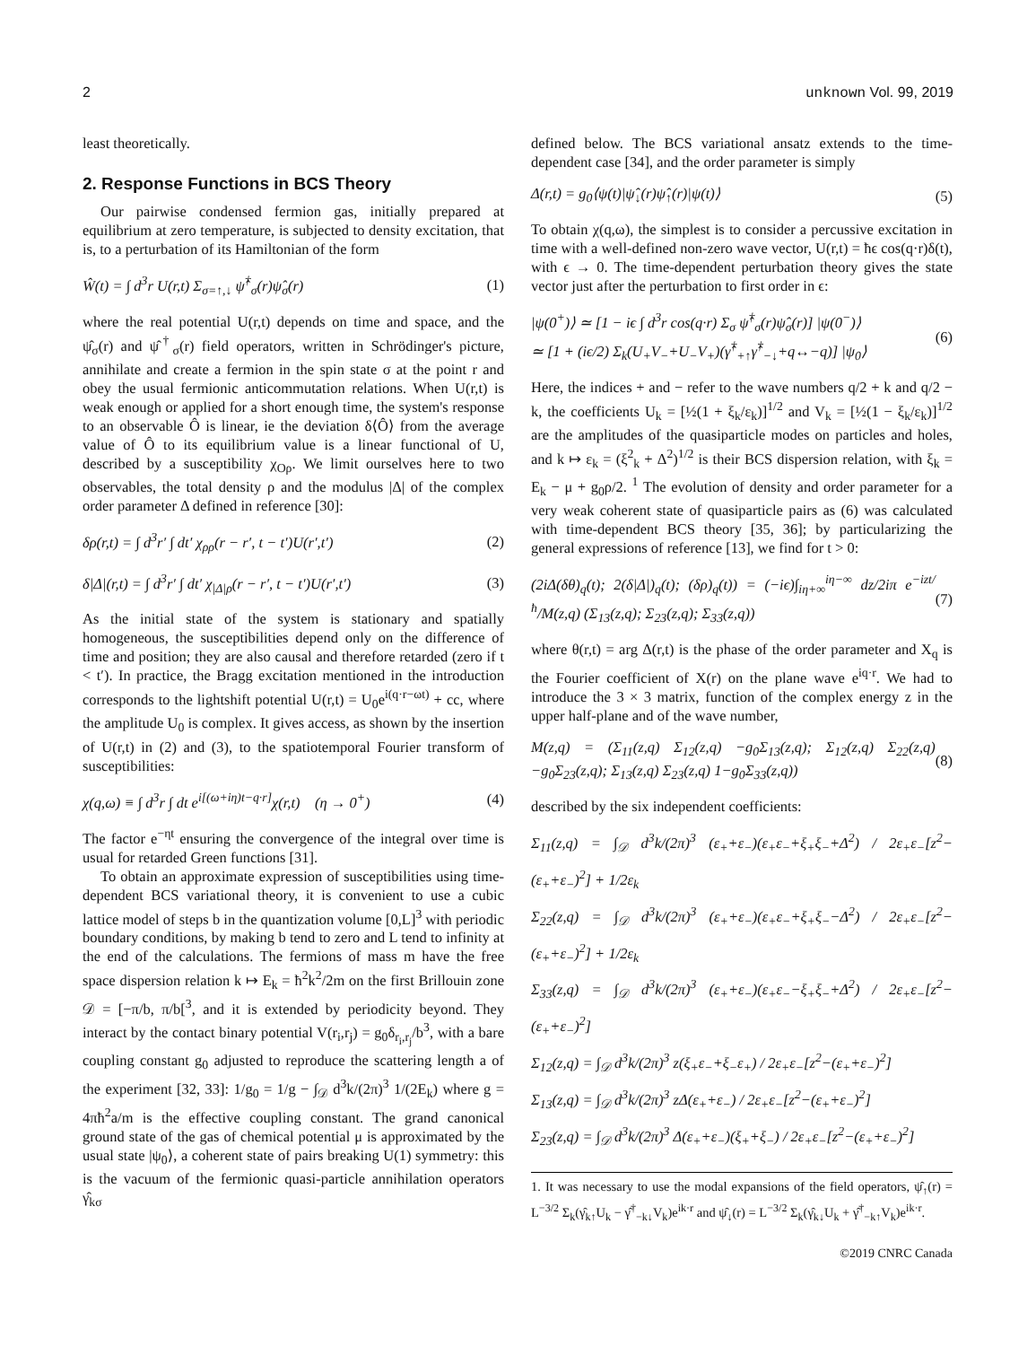2 unknown Vol. 99, 2019
least theoretically.
2. Response Functions in BCS Theory
Our pairwise condensed fermion gas, initially prepared at equilibrium at zero temperature, is subjected to density excitation, that is, to a perturbation of its Hamiltonian of the form
Ŵ(t) = ∫ d<sup>3</sup>r U(r,t) Σ<sub>σ=↑,↓</sub> ψ̂<sup>†</sup><sub>σ</sub>(r)ψ̂<sub>σ</sub>(r) (1)
where the real potential U(r,t) depends on time and space, and the ψ̂<sub>σ</sub>(r) and ψ̂<sup>†</sup><sub>σ</sub>(r) field operators, written in Schrödinger's picture, annihilate and create a fermion in the spin state σ at the point r and obey the usual fermionic anticommutation relations. When U(r,t) is weak enough or applied for a short enough time, the system's response to an observable Ô is linear, ie the deviation δ⟨Ô⟩ from the average value of Ô to its equilibrium value is a linear functional of U, described by a susceptibility χ<sub>Oρ</sub>. We limit ourselves here to two observables, the total density ρ and the modulus |Δ| of the complex order parameter Δ defined in reference [30]:
δρ(r,t) = ∫ d<sup>3</sup>r′ ∫ dt′ χ<sub>ρρ</sub>(r − r′, t − t′)U(r′,t′) (2)
δ|Δ|(r,t) = ∫ d<sup>3</sup>r′ ∫ dt′ χ<sub>|Δ|ρ</sub>(r − r′, t − t′)U(r′,t′) (3)
As the initial state of the system is stationary and spatially homogeneous, the susceptibilities depend only on the difference of time and position; they are also causal and therefore retarded (zero if t < t′). In practice, the Bragg excitation mentioned in the introduction corresponds to the lightshift potential U(r,t) = U<sub>0</sub>e<sup>i(q·r−ωt)</sup> + cc, where the amplitude U<sub>0</sub> is complex. It gives access, as shown by the insertion of U(r,t) in (2) and (3), to the spatiotemporal Fourier transform of susceptibilities:
χ(q,ω) ≡ ∫ d<sup>3</sup>r ∫ dt e<sup>i[(ω+iη)t−q·r]</sup>χ(r,t) (η → 0<sup>+</sup>) (4)
The factor e<sup>−ηt</sup> ensuring the convergence of the integral over time is usual for retarded Green functions [31].
To obtain an approximate expression of susceptibilities using time-dependent BCS variational theory, it is convenient to use a cubic lattice model of steps b in the quantization volume [0,L]<sup>3</sup> with periodic boundary conditions, by making b tend to zero and L tend to infinity at the end of the calculations. The fermions of mass m have the free space dispersion relation k ↦ E<sub>k</sub> = ħ<sup>2</sup>k<sup>2</sup>/2m on the first Brillouin zone 𝒟 = [−π/b, π/b[<sup>3</sup>, and it is extended by periodicity beyond. They interact by the contact binary potential V(r<sub>i</sub>,r<sub>j</sub>) = g<sub>0</sub>δ<sub>r<sub>i</sub>,r<sub>j</sub></sub>/b<sup>3</sup>, with a bare coupling constant g<sub>0</sub> adjusted to reproduce the scattering length a of the experiment [32, 33]: 1/g<sub>0</sub> = 1/g − ∫<sub>𝒟</sub> d<sup>3</sup>k/(2π)<sup>3</sup> 1/(2E<sub>k</sub>) where g = 4πħ<sup>2</sup>a/m is the effective coupling constant. The grand canonical ground state of the gas of chemical potential μ is approximated by the usual state |ψ<sub>0</sub>⟩, a coherent state of pairs breaking U(1) symmetry: this is the vacuum of the fermionic quasi-particle annihilation operators γ̂<sub>kσ</sub>
defined below. The BCS variational ansatz extends to the time-dependent case [34], and the order parameter is simply
Δ(r,t) = g<sub>0</sub>⟨ψ(t)|ψ̂<sub>↓</sub>(r)ψ̂<sub>↑</sub>(r)|ψ(t)⟩ (5)
To obtain χ(q,ω), the simplest is to consider a percussive excitation in time with a well-defined non-zero wave vector, U(r,t) = ħϵ cos(q·r)δ(t), with ϵ → 0. The time-dependent perturbation theory gives the state vector just after the perturbation to first order in ϵ:
|ψ(0<sup>+</sup>)⟩ ≃ [1 − iϵ ∫ d<sup>3</sup>r cos(q·r) Σ<sub>σ</sub> ψ̂<sup>†</sup><sub>σ</sub>(r)ψ̂<sub>σ</sub>(r)] |ψ(0<sup>−</sup>)⟩
≃ [1 + (iϵ/2) Σ<sub>k</sub>(U<sub>+</sub>V<sub>−</sub>+U<sub>−</sub>V<sub>+</sub>)(γ̂<sup>†</sup><sub>+↑</sub>γ̂<sup>†</sup><sub>−↓</sub>+q↔−q)] |ψ<sub>0</sub>⟩ (6)
Here, the indices + and − refer to the wave numbers q/2 + k and q/2 − k, the coefficients U<sub>k</sub> = [½(1 + ξ<sub>k</sub>/ε<sub>k</sub>)]<sup>1/2</sup> and V<sub>k</sub> = [½(1 − ξ<sub>k</sub>/ε<sub>k</sub>)]<sup>1/2</sup> are the amplitudes of the quasiparticle modes on particles and holes, and k ↦ ε<sub>k</sub> = (ξ<sup>2</sup><sub>k</sub> + Δ<sup>2</sup>)<sup>1/2</sup> is their BCS dispersion relation, with ξ<sub>k</sub> = E<sub>k</sub> − μ + g<sub>0</sub>ρ/2. <sup>1</sup> The evolution of density and order parameter for a very weak coherent state of quasiparticle pairs as (6) was calculated with time-dependent BCS theory [35, 36]; by particularizing the general expressions of reference [13], we find for t > 0:
(2iΔ(δθ)<sub>q</sub>(t); 2(δ|Δ|)<sub>q</sub>(t); (δρ)<sub>q</sub>(t)) = (−iϵ)∫<sub>iη+∞</sub><sup>iη−∞</sup> dz/2iπ e<sup>−izt/ħ</sup>/M(z,q) (Σ<sub>13</sub>(z,q); Σ<sub>23</sub>(z,q); Σ<sub>33</sub>(z,q)) (7)
where θ(r,t) = arg Δ(r,t) is the phase of the order parameter and X<sub>q</sub> is the Fourier coefficient of X(r) on the plane wave e<sup>iq·r</sup>. We had to introduce the 3 × 3 matrix, function of the complex energy z in the upper half-plane and of the wave number,
M(z,q) = (Σ<sub>11</sub>(z,q) Σ<sub>12</sub>(z,q) −g<sub>0</sub>Σ<sub>13</sub>(z,q); Σ<sub>12</sub>(z,q) Σ<sub>22</sub>(z,q) −g<sub>0</sub>Σ<sub>23</sub>(z,q); Σ<sub>13</sub>(z,q) Σ<sub>23</sub>(z,q) 1−g<sub>0</sub>Σ<sub>33</sub>(z,q)) (8)
described by the six independent coefficients:
Σ<sub>11</sub>(z,q) = ∫<sub>𝒟</sub> d<sup>3</sup>k/(2π)<sup>3</sup> (ε<sub>+</sub>+ε<sub>−</sub>)(ε<sub>+</sub>ε<sub>−</sub>+ξ<sub>+</sub>ξ<sub>−</sub>+Δ<sup>2</sup>) / 2ε<sub>+</sub>ε<sub>−</sub>[z<sup>2</sup>−(ε<sub>+</sub>+ε<sub>−</sub>)<sup>2</sup>] + 1/2ε<sub>k</sub>
Σ<sub>22</sub>(z,q) = ∫<sub>𝒟</sub> d<sup>3</sup>k/(2π)<sup>3</sup> (ε<sub>+</sub>+ε<sub>−</sub>)(ε<sub>+</sub>ε<sub>−</sub>+ξ<sub>+</sub>ξ<sub>−</sub>−Δ<sup>2</sup>) / 2ε<sub>+</sub>ε<sub>−</sub>[z<sup>2</sup>−(ε<sub>+</sub>+ε<sub>−</sub>)<sup>2</sup>] + 1/2ε<sub>k</sub>
Σ<sub>33</sub>(z,q) = ∫<sub>𝒟</sub> d<sup>3</sup>k/(2π)<sup>3</sup> (ε<sub>+</sub>+ε<sub>−</sub>)(ε<sub>+</sub>ε<sub>−</sub>−ξ<sub>+</sub>ξ<sub>−</sub>+Δ<sup>2</sup>) / 2ε<sub>+</sub>ε<sub>−</sub>[z<sup>2</sup>−(ε<sub>+</sub>+ε<sub>−</sub>)<sup>2</sup>]
Σ<sub>12</sub>(z,q) = ∫<sub>𝒟</sub> d<sup>3</sup>k/(2π)<sup>3</sup> z(ξ<sub>+</sub>ε<sub>−</sub>+ξ<sub>−</sub>ε<sub>+</sub>) / 2ε<sub>+</sub>ε<sub>−</sub>[z<sup>2</sup>−(ε<sub>+</sub>+ε<sub>−</sub>)<sup>2</sup>]
Σ<sub>13</sub>(z,q) = ∫<sub>𝒟</sub> d<sup>3</sup>k/(2π)<sup>3</sup> zΔ(ε<sub>+</sub>+ε<sub>−</sub>) / 2ε<sub>+</sub>ε<sub>−</sub>[z<sup>2</sup>−(ε<sub>+</sub>+ε<sub>−</sub>)<sup>2</sup>]
Σ<sub>23</sub>(z,q) = ∫<sub>𝒟</sub> d<sup>3</sup>k/(2π)<sup>3</sup> Δ(ε<sub>+</sub>+ε<sub>−</sub>)(ξ<sub>+</sub>+ξ<sub>−</sub>) / 2ε<sub>+</sub>ε<sub>−</sub>[z<sup>2</sup>−(ε<sub>+</sub>+ε<sub>−</sub>)<sup>2</sup>]
1. It was necessary to use the modal expansions of the field operators, ψ̂<sub>↑</sub>(r) = L<sup>−3/2</sup> Σ<sub>k</sub>(γ̂<sub>k↑</sub>U<sub>k</sub> − γ̂<sup>†</sup><sub>−k↓</sub>V<sub>k</sub>)e<sup>ik·r</sup> and ψ̂<sub>↓</sub>(r) = L<sup>−3/2</sup> Σ<sub>k</sub>(γ̂<sub>k↓</sub>U<sub>k</sub> + γ̂<sup>†</sup><sub>−k↑</sub>V<sub>k</sub>)e<sup>ik·r</sup>.
©2019 CNRC Canada